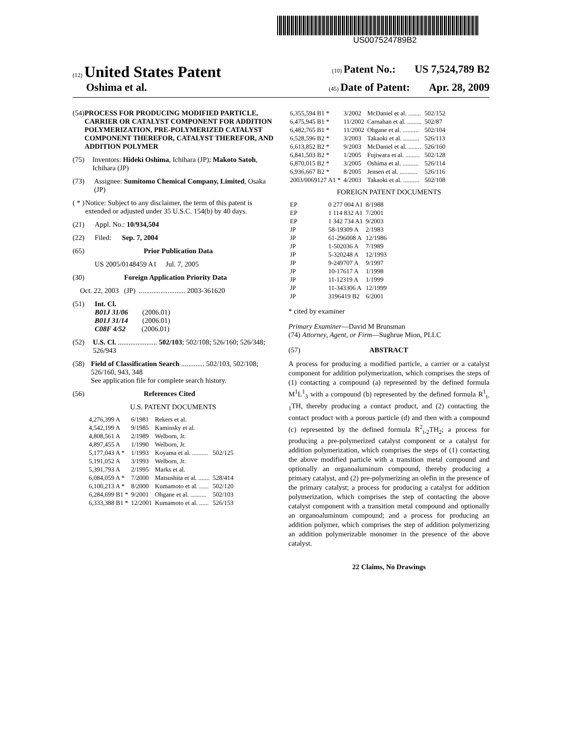US007524789B2
(12) United States Patent (10) Patent No.: US 7,524,789 B2
Oshima et al. (45) Date of Patent: Apr. 28, 2009
(54) PROCESS FOR PRODUCING MODIFIED PARTICLE, CARRIER OR CATALYST COMPONENT FOR ADDITION POLYMERIZATION, PRE-POLYMERIZED CATALYST COMPONENT THEREFOR, CATALYST THEREFOR, AND ADDITION POLYMER
(75) Inventors: Hideki Oshima, Ichihara (JP); Makoto Satoh, Ichihara (JP)
(73) Assignee: Sumitomo Chemical Company, Limited, Osaka (JP)
( * ) Notice: Subject to any disclaimer, the term of this patent is extended or adjusted under 35 U.S.C. 154(b) by 40 days.
(21) Appl. No.: 10/934,504
(22) Filed: Sep. 7, 2004
(65) Prior Publication Data
US 2005/0148459 A1 Jul. 7, 2005
(30) Foreign Application Priority Data
Oct. 22, 2003 (JP) .......................... 2003-361620
(51) Int. Cl.
B01J 31/06 (2006.01)
B01J 31/14 (2006.01)
C08F 4/52 (2006.01)
(52) U.S. Cl. ...................... 502/103; 502/108; 526/160; 526/348; 526/943
(58) Field of Classification Search ............. 502/103, 502/108; 526/160, 943, 348
See application file for complete search history.
(56) References Cited
U.S. PATENT DOCUMENTS
| 4,276,399 A | 6/1981 | Rekers et al. | |
| 4,542,199 A | 9/1985 | Kaminsky et al. | |
| 4,808,561 A | 2/1989 | Welborn, Jr. | |
| 4,897,455 A | 1/1990 | Welborn, Jr. | |
| 5,177,043 A * | 1/1993 | Koyama et al. .......... | 502/125 |
| 5,191,052 A | 3/1993 | Welborn, Jr. | |
| 5,391,793 A | 2/1995 | Marks et al. | |
| 6,084,059 A * | 7/2000 | Matsushita et al. ....... | 528/414 |
| 6,100,213 A * | 8/2000 | Kumamoto et al. ...... | 502/120 |
| 6,284,699 B1 * | 9/2001 | Ohgane et al. .......... | 502/103 |
| 6,333,388 B1 * | 12/2001 | Kumamoto et al. ...... | 526/153 |
| 6,355,594 B1 * | 3/2002 | McDaniel et al. ........ | 502/152 |
| 6,475,945 B1 * | 11/2002 | Carnahan et al. ......... | 502/87 |
| 6,482,765 B1 * | 11/2002 | Ohgane et al. .......... | 502/104 |
| 6,528,596 B2 * | 3/2003 | Takaoki et al. .......... | 526/113 |
| 6,613,852 B2 * | 9/2003 | McDaniel et al. ........ | 526/160 |
| 6,841,503 B2 * | 1/2005 | Fujiwara et al. ......... | 502/128 |
| 6,870,015 B2 * | 3/2005 | Oshima et al. .......... | 526/114 |
| 6,936,667 B2 * | 8/2005 | Jensen et al. ........... | 526/116 |
| 2003/0069127 A1 * | 4/2003 | Takaoki et al. .......... | 502/108 |
FOREIGN PATENT DOCUMENTS
| EP | 0 277 004 A1 | 8/1988 |
| EP | 1 114 832 A1 | 7/2001 |
| EP | 1 342 734 A1 | 9/2003 |
| JP | 58-19309 A | 2/1983 |
| JP | 61-296008 A | 12/1986 |
| JP | 1-502036 A | 7/1989 |
| JP | 5-320248 A | 12/1993 |
| JP | 9-249707 A | 9/1997 |
| JP | 10-17617 A | 1/1998 |
| JP | 11-12319 A | 1/1999 |
| JP | 11-343306 A | 12/1999 |
| JP | 3196419 B2 | 6/2001 |
* cited by examiner
Primary Examiner—David M Brunsman
(74) Attorney, Agent, or Firm—Sughrue Mion, PLLC
(57) ABSTRACT
A process for producing a modified particle, a carrier or a catalyst component for addition polymerization, which comprises the steps of (1) contacting a compound (a) represented by the defined formula M<sup>1</sup>L<sup>1</sup><sub>3</sub> with a compound (b) represented by the defined formula R<sup>1</sup><sub>t-1</sub>TH, thereby producing a contact product, and (2) contacting the contact product with a porous particle (d) and then with a compound (c) represented by the defined formula R<sup>2</sup><sub>t-2</sub>TH<sub>2</sub>; a process for producing a pre-polymerized catalyst component or a catalyst for addition polymerization, which comprises the steps of (1) contacting the above modified particle with a transition metal compound and optionally an organoaluminum compound, thereby producing a primary catalyst, and (2) pre-polymerizing an olefin in the presence of the primary catalyst; a process for producing a catalyst for addition polymerization, which comprises the step of contacting the above catalyst component with a transition metal compound and optionally an organoaluminum compound; and a process for producing an addition polymer, which comprises the step of addition polymerizing an addition polymerizable monomer in the presence of the above catalyst.
22 Claims, No Drawings